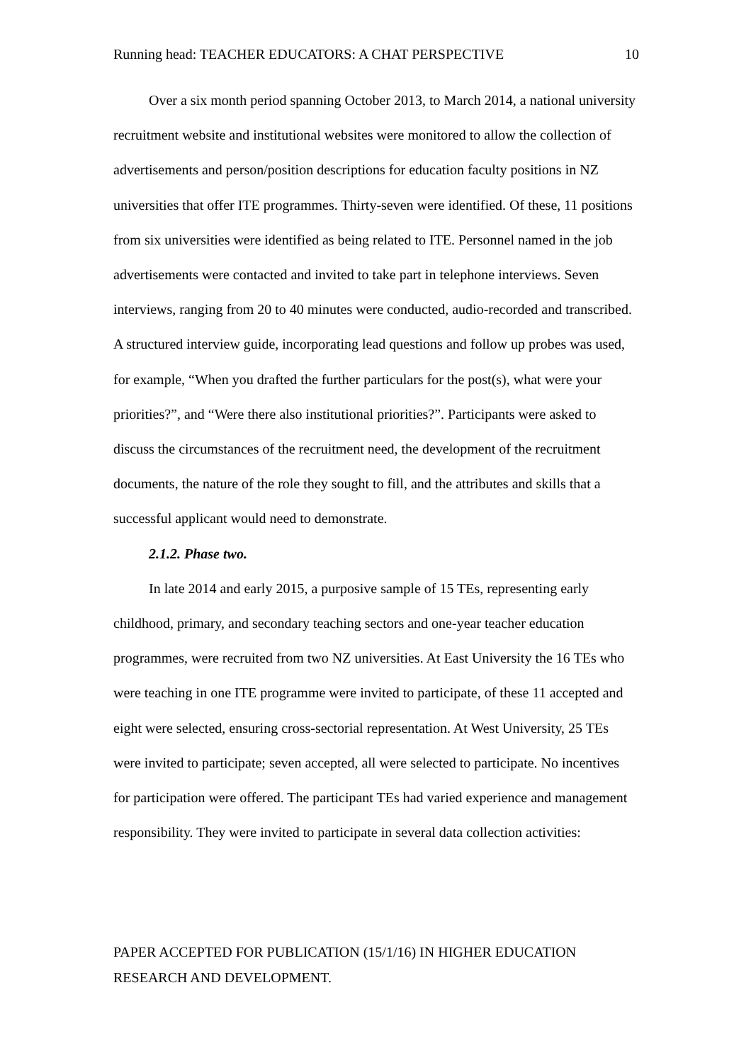Running head: TEACHER EDUCATORS: A CHAT PERSPECTIVE 10
Over a six month period spanning October 2013, to March 2014, a national university recruitment website and institutional websites were monitored to allow the collection of advertisements and person/position descriptions for education faculty positions in NZ universities that offer ITE programmes. Thirty-seven were identified. Of these, 11 positions from six universities were identified as being related to ITE. Personnel named in the job advertisements were contacted and invited to take part in telephone interviews. Seven interviews, ranging from 20 to 40 minutes were conducted, audio-recorded and transcribed. A structured interview guide, incorporating lead questions and follow up probes was used, for example, “When you drafted the further particulars for the post(s), what were your priorities?”, and “Were there also institutional priorities?”. Participants were asked to discuss the circumstances of the recruitment need, the development of the recruitment documents, the nature of the role they sought to fill, and the attributes and skills that a successful applicant would need to demonstrate.
2.1.2. Phase two.
In late 2014 and early 2015, a purposive sample of 15 TEs, representing early childhood, primary, and secondary teaching sectors and one-year teacher education programmes, were recruited from two NZ universities. At East University the 16 TEs who were teaching in one ITE programme were invited to participate, of these 11 accepted and eight were selected, ensuring cross-sectorial representation. At West University, 25 TEs were invited to participate; seven accepted, all were selected to participate. No incentives for participation were offered. The participant TEs had varied experience and management responsibility. They were invited to participate in several data collection activities:
PAPER ACCEPTED FOR PUBLICATION (15/1/16) IN HIGHER EDUCATION RESEARCH AND DEVELOPMENT.